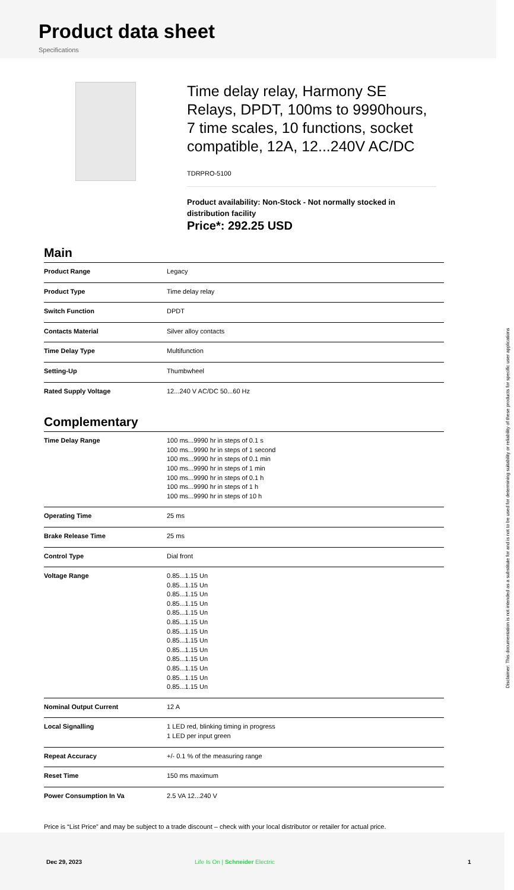Product data sheet
Specifications
Time delay relay, Harmony SE Relays, DPDT, 100ms to 9990hours, 7 time scales, 10 functions, socket compatible, 12A, 12...240V AC/DC
TDRPRO-5100
Product availability: Non-Stock - Not normally stocked in distribution facility
Price*: 292.25 USD
Main
| Product Range | Legacy |
| Product Type | Time delay relay |
| Switch Function | DPDT |
| Contacts Material | Silver alloy contacts |
| Time Delay Type | Multifunction |
| Setting-Up | Thumbwheel |
| Rated Supply Voltage | 12...240 V AC/DC 50...60 Hz |
Complementary
| Time Delay Range | 100 ms...9990 hr in steps of 0.1 s 100 ms...9990 hr in steps of 1 second 100 ms...9990 hr in steps of 0.1 min 100 ms...9990 hr in steps of 1 min 100 ms...9990 hr in steps of 0.1 h 100 ms...9990 hr in steps of 1 h 100 ms...9990 hr in steps of 10 h |
| Operating Time | 25 ms |
| Brake Release Time | 25 ms |
| Control Type | Dial front |
| Voltage Range | 0.85...1.15 Un 0.85...1.15 Un 0.85...1.15 Un 0.85...1.15 Un 0.85...1.15 Un 0.85...1.15 Un 0.85...1.15 Un 0.85...1.15 Un 0.85...1.15 Un 0.85...1.15 Un 0.85...1.15 Un 0.85...1.15 Un 0.85...1.15 Un |
| Nominal Output Current | 12 A |
| Local Signalling | 1 LED red, blinking timing in progress 1 LED per input green |
| Repeat Accuracy | +/- 0.1 % of the measuring range |
| Reset Time | 150 ms maximum |
| Power Consumption In Va | 2.5 VA 12...240 V |
Price is “List Price” and may be subject to a trade discount – check with your local distributor or retailer for actual price.
Dec 29, 2023 Life Is On | Schneider Electric 1
Disclaimer: This documentation is not intended as a substitute for and is not to be used for determining suitability or reliability of these products for specific user applications